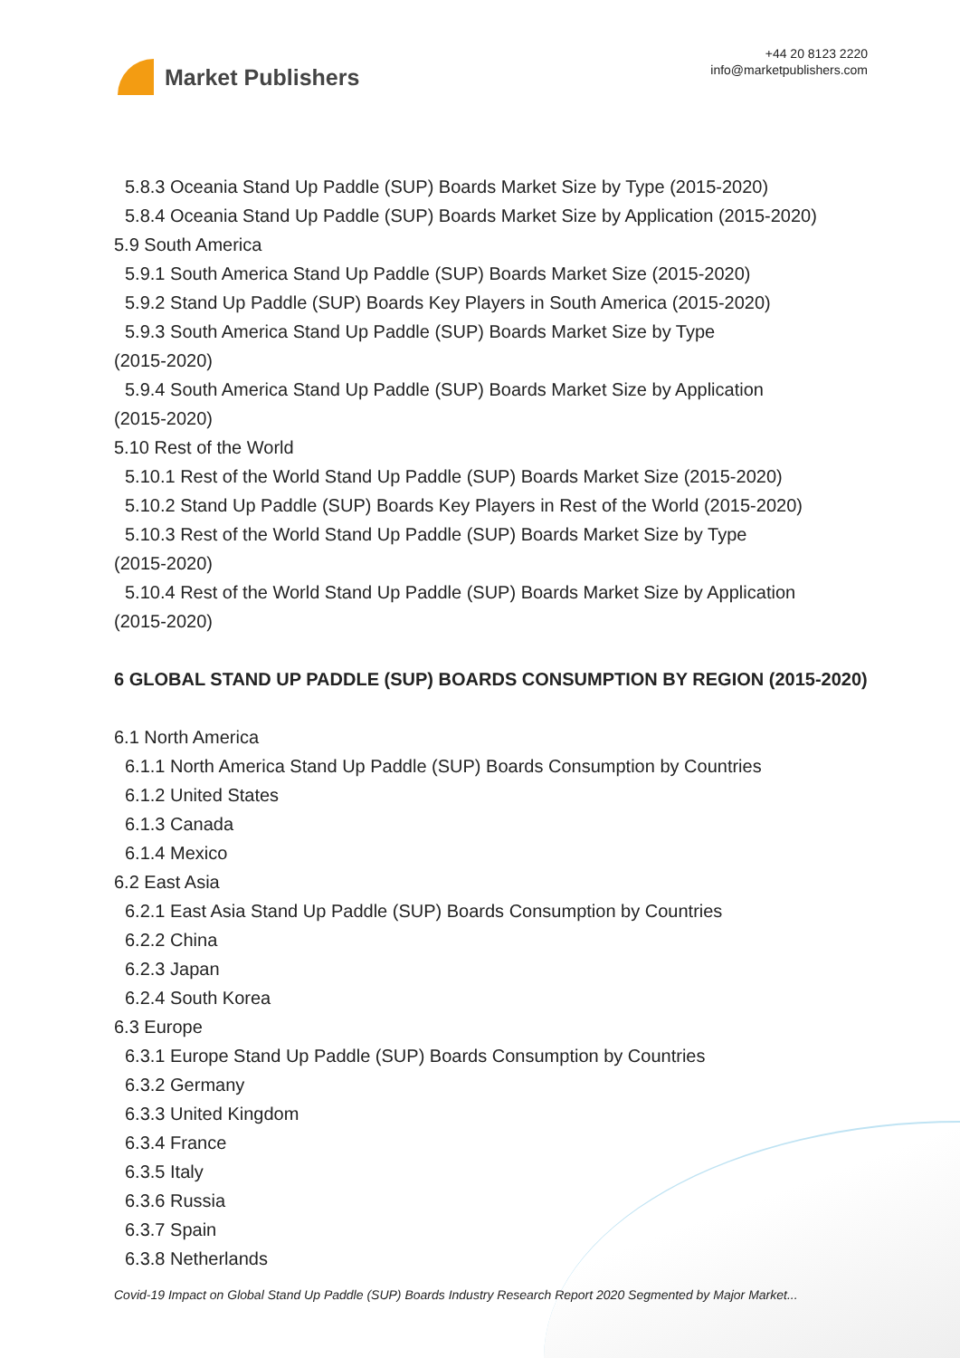Market Publishers
+44 20 8123 2220
info@marketpublishers.com
5.8.3 Oceania Stand Up Paddle (SUP) Boards Market Size by Type (2015-2020)
5.8.4 Oceania Stand Up Paddle (SUP) Boards Market Size by Application (2015-2020)
5.9 South America
5.9.1 South America Stand Up Paddle (SUP) Boards Market Size (2015-2020)
5.9.2 Stand Up Paddle (SUP) Boards Key Players in South America (2015-2020)
5.9.3 South America Stand Up Paddle (SUP) Boards Market Size by Type
(2015-2020)
5.9.4 South America Stand Up Paddle (SUP) Boards Market Size by Application
(2015-2020)
5.10 Rest of the World
5.10.1 Rest of the World Stand Up Paddle (SUP) Boards Market Size (2015-2020)
5.10.2 Stand Up Paddle (SUP) Boards Key Players in Rest of the World (2015-2020)
5.10.3 Rest of the World Stand Up Paddle (SUP) Boards Market Size by Type
(2015-2020)
5.10.4 Rest of the World Stand Up Paddle (SUP) Boards Market Size by Application
(2015-2020)
6 GLOBAL STAND UP PADDLE (SUP) BOARDS CONSUMPTION BY REGION (2015-2020)
6.1 North America
6.1.1 North America Stand Up Paddle (SUP) Boards Consumption by Countries
6.1.2 United States
6.1.3 Canada
6.1.4 Mexico
6.2 East Asia
6.2.1 East Asia Stand Up Paddle (SUP) Boards Consumption by Countries
6.2.2 China
6.2.3 Japan
6.2.4 South Korea
6.3 Europe
6.3.1 Europe Stand Up Paddle (SUP) Boards Consumption by Countries
6.3.2 Germany
6.3.3 United Kingdom
6.3.4 France
6.3.5 Italy
6.3.6 Russia
6.3.7 Spain
6.3.8 Netherlands
Covid-19 Impact on Global Stand Up Paddle (SUP) Boards Industry Research Report 2020 Segmented by Major Market...